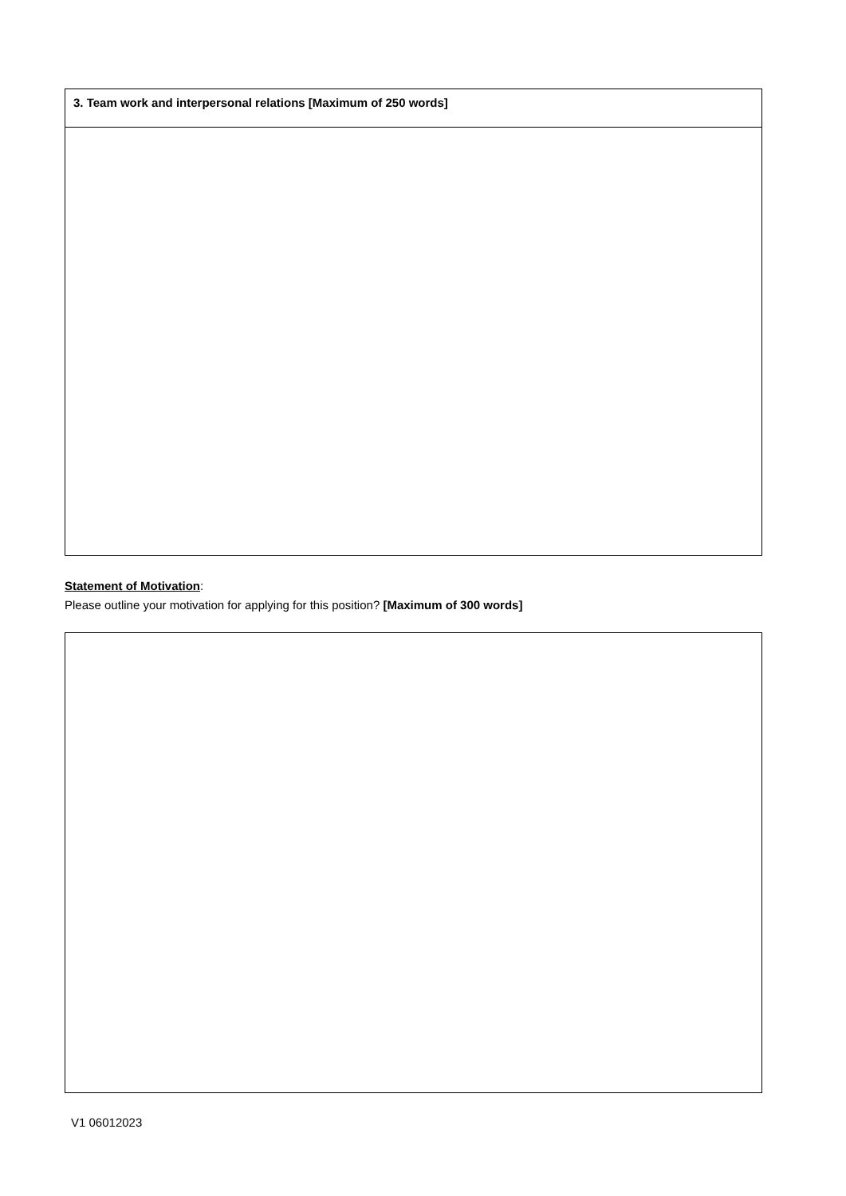| 3. Team work and interpersonal relations [Maximum of 250 words] |
Statement of Motivation:
Please outline your motivation for applying for this position? [Maximum of 300 words]
V1 06012023